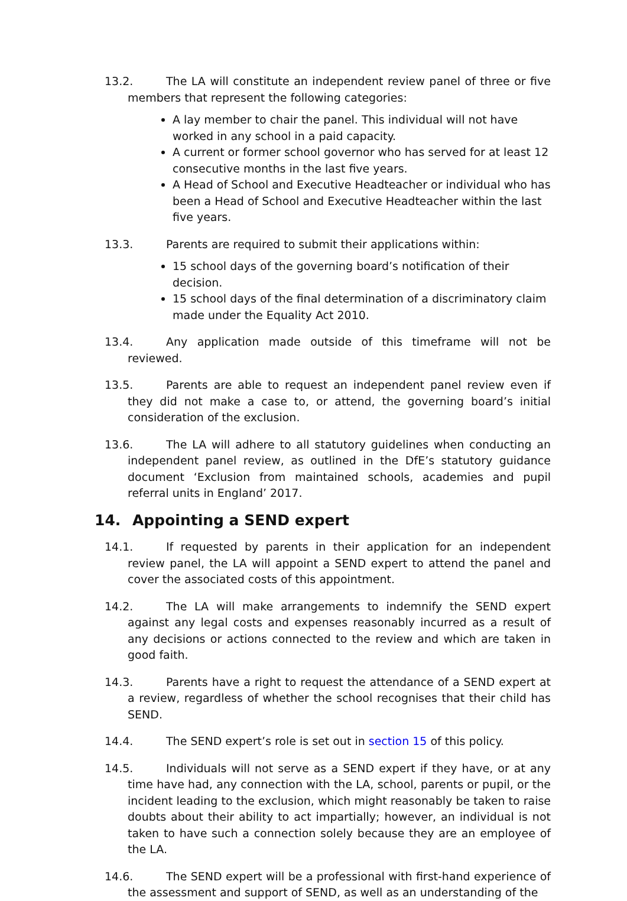13.2. The LA will constitute an independent review panel of three or five members that represent the following categories:
A lay member to chair the panel. This individual will not have worked in any school in a paid capacity.
A current or former school governor who has served for at least 12 consecutive months in the last five years.
A Head of School and Executive Headteacher or individual who has been a Head of School and Executive Headteacher within the last five years.
13.3. Parents are required to submit their applications within:
15 school days of the governing board’s notification of their decision.
15 school days of the final determination of a discriminatory claim made under the Equality Act 2010.
13.4. Any application made outside of this timeframe will not be reviewed.
13.5. Parents are able to request an independent panel review even if they did not make a case to, or attend, the governing board’s initial consideration of the exclusion.
13.6. The LA will adhere to all statutory guidelines when conducting an independent panel review, as outlined in the DfE’s statutory guidance document ‘Exclusion from maintained schools, academies and pupil referral units in England’ 2017.
14. Appointing a SEND expert
14.1. If requested by parents in their application for an independent review panel, the LA will appoint a SEND expert to attend the panel and cover the associated costs of this appointment.
14.2. The LA will make arrangements to indemnify the SEND expert against any legal costs and expenses reasonably incurred as a result of any decisions or actions connected to the review and which are taken in good faith.
14.3. Parents have a right to request the attendance of a SEND expert at a review, regardless of whether the school recognises that their child has SEND.
14.4. The SEND expert’s role is set out in section 15 of this policy.
14.5. Individuals will not serve as a SEND expert if they have, or at any time have had, any connection with the LA, school, parents or pupil, or the incident leading to the exclusion, which might reasonably be taken to raise doubts about their ability to act impartially; however, an individual is not taken to have such a connection solely because they are an employee of the LA.
14.6. The SEND expert will be a professional with first-hand experience of the assessment and support of SEND, as well as an understanding of the